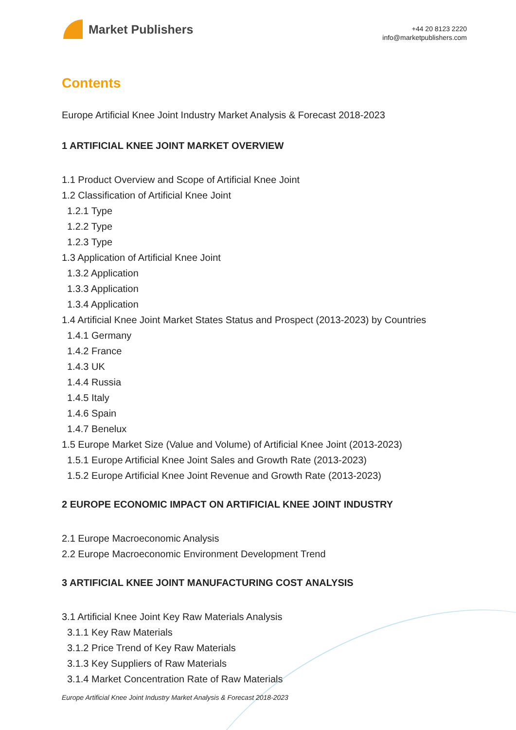Market Publishers
+44 20 8123 2220
info@marketpublishers.com
Contents
Europe Artificial Knee Joint Industry Market Analysis & Forecast 2018-2023
1 ARTIFICIAL KNEE JOINT MARKET OVERVIEW
1.1 Product Overview and Scope of Artificial Knee Joint
1.2 Classification of Artificial Knee Joint
1.2.1 Type
1.2.2 Type
1.2.3 Type
1.3 Application of Artificial Knee Joint
1.3.2 Application
1.3.3 Application
1.3.4 Application
1.4 Artificial Knee Joint Market States Status and Prospect (2013-2023) by Countries
1.4.1 Germany
1.4.2 France
1.4.3 UK
1.4.4 Russia
1.4.5 Italy
1.4.6 Spain
1.4.7 Benelux
1.5 Europe Market Size (Value and Volume) of Artificial Knee Joint (2013-2023)
1.5.1 Europe Artificial Knee Joint Sales and Growth Rate (2013-2023)
1.5.2 Europe Artificial Knee Joint Revenue and Growth Rate (2013-2023)
2 EUROPE ECONOMIC IMPACT ON ARTIFICIAL KNEE JOINT INDUSTRY
2.1 Europe Macroeconomic Analysis
2.2 Europe Macroeconomic Environment Development Trend
3 ARTIFICIAL KNEE JOINT MANUFACTURING COST ANALYSIS
3.1 Artificial Knee Joint Key Raw Materials Analysis
3.1.1 Key Raw Materials
3.1.2 Price Trend of Key Raw Materials
3.1.3 Key Suppliers of Raw Materials
3.1.4 Market Concentration Rate of Raw Materials
Europe Artificial Knee Joint Industry Market Analysis & Forecast 2018-2023